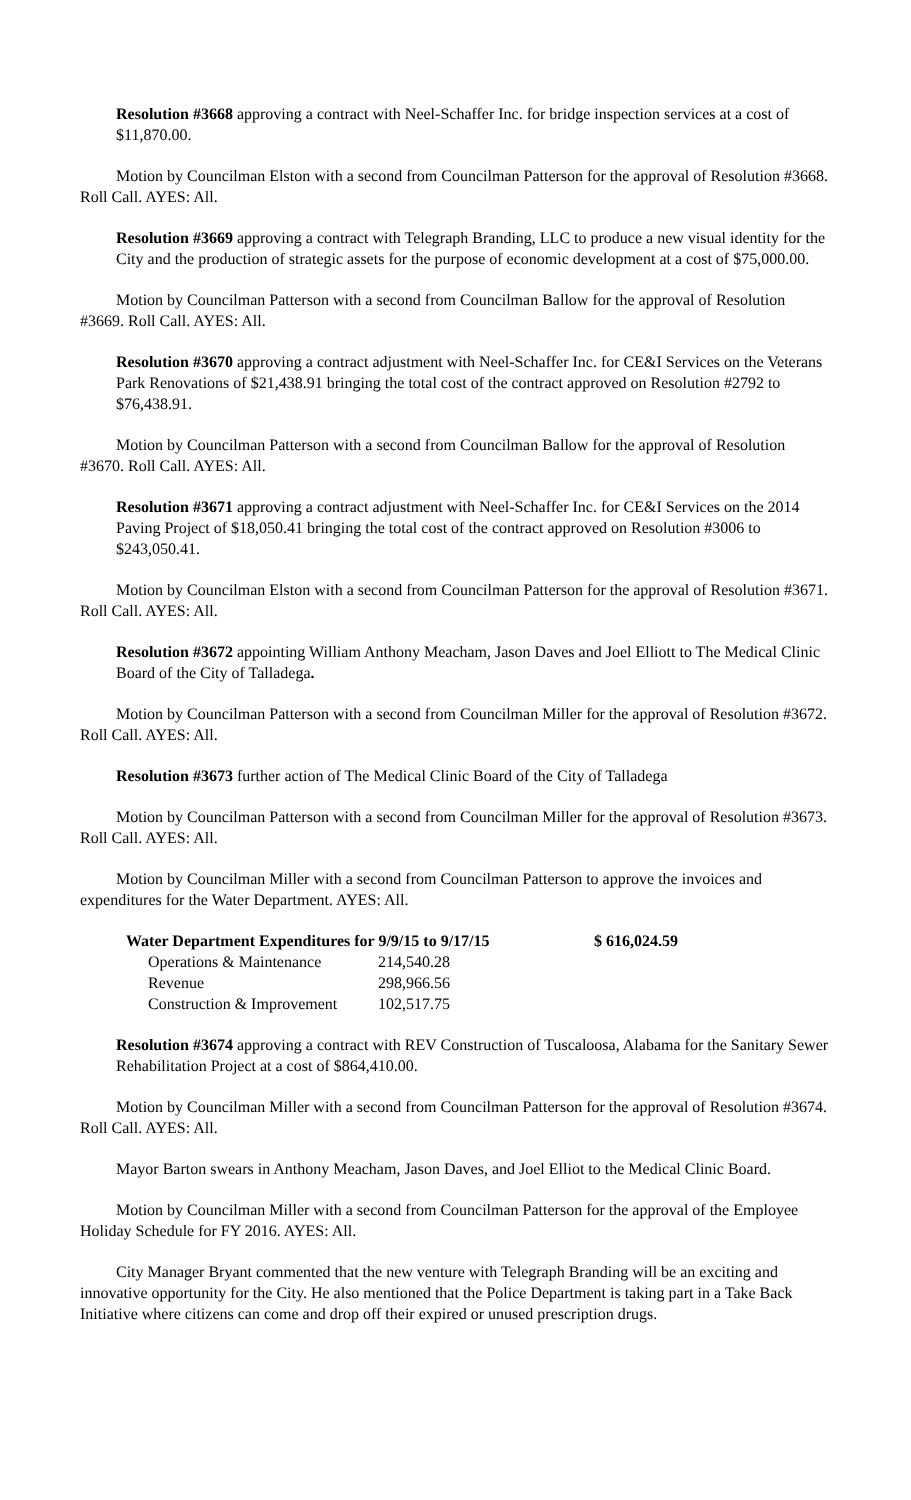Resolution #3668 approving a contract with Neel-Schaffer Inc. for bridge inspection services at a cost of $11,870.00.
Motion by Councilman Elston with a second from Councilman Patterson for the approval of Resolution #3668. Roll Call. AYES: All.
Resolution #3669 approving a contract with Telegraph Branding, LLC to produce a new visual identity for the City and the production of strategic assets for the purpose of economic development at a cost of $75,000.00.
Motion by Councilman Patterson with a second from Councilman Ballow for the approval of Resolution #3669. Roll Call. AYES: All.
Resolution #3670 approving a contract adjustment with Neel-Schaffer Inc. for CE&I Services on the Veterans Park Renovations of $21,438.91 bringing the total cost of the contract approved on Resolution #2792 to $76,438.91.
Motion by Councilman Patterson with a second from Councilman Ballow for the approval of Resolution #3670. Roll Call. AYES: All.
Resolution #3671 approving a contract adjustment with Neel-Schaffer Inc. for CE&I Services on the 2014 Paving Project of $18,050.41 bringing the total cost of the contract approved on Resolution #3006 to $243,050.41.
Motion by Councilman Elston with a second from Councilman Patterson for the approval of Resolution #3671. Roll Call. AYES: All.
Resolution #3672 appointing William Anthony Meacham, Jason Daves and Joel Elliott to The Medical Clinic Board of the City of Talladega.
Motion by Councilman Patterson with a second from Councilman Miller for the approval of Resolution #3672. Roll Call. AYES: All.
Resolution #3673 further action of The Medical Clinic Board of the City of Talladega
Motion by Councilman Patterson with a second from Councilman Miller for the approval of Resolution #3673. Roll Call. AYES: All.
Motion by Councilman Miller with a second from Councilman Patterson to approve the invoices and expenditures for the Water Department. AYES: All.
| Water Department Expenditures for 9/9/15 to 9/17/15 | | $ 616,024.59 |
| Operations & Maintenance | 214,540.28 | |
| Revenue | 298,966.56 | |
| Construction & Improvement | 102,517.75 | |
Resolution #3674 approving a contract with REV Construction of Tuscaloosa, Alabama for the Sanitary Sewer Rehabilitation Project at a cost of $864,410.00.
Motion by Councilman Miller with a second from Councilman Patterson for the approval of Resolution #3674. Roll Call. AYES: All.
Mayor Barton swears in Anthony Meacham, Jason Daves, and Joel Elliot to the Medical Clinic Board.
Motion by Councilman Miller with a second from Councilman Patterson for the approval of the Employee Holiday Schedule for FY 2016. AYES: All.
City Manager Bryant commented that the new venture with Telegraph Branding will be an exciting and innovative opportunity for the City. He also mentioned that the Police Department is taking part in a Take Back Initiative where citizens can come and drop off their expired or unused prescription drugs.